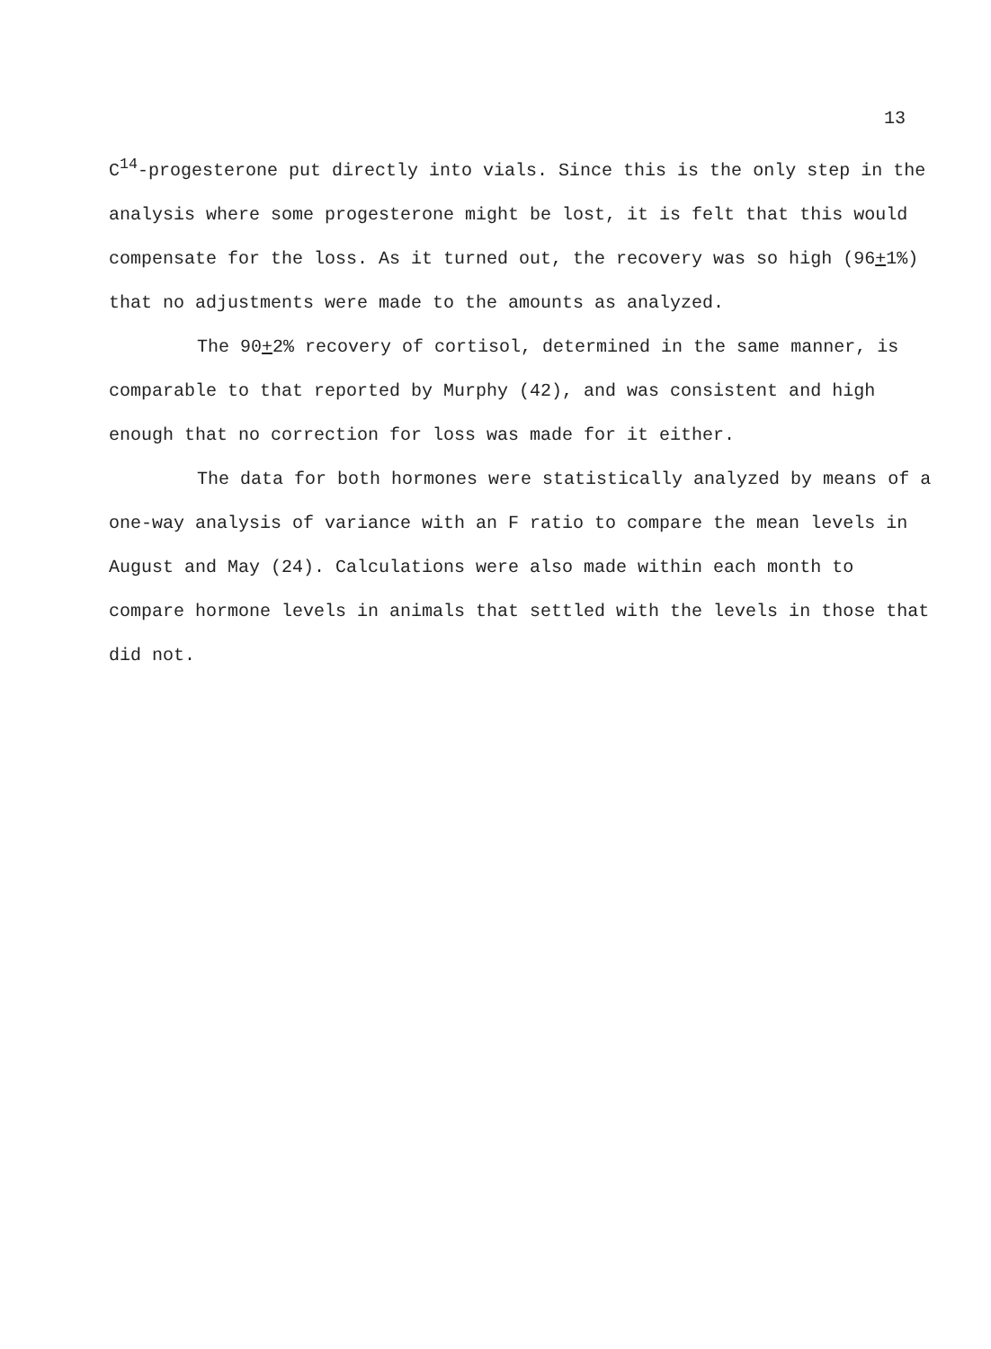13
C<sup>14</sup>-progesterone put directly into vials. Since this is the only step in the analysis where some progesterone might be lost, it is felt that this would compensate for the loss. As it turned out, the recovery was so high (96+1%) that no adjustments were made to the amounts as analyzed.
The 90+2% recovery of cortisol, determined in the same manner, is comparable to that reported by Murphy (42), and was consistent and high enough that no correction for loss was made for it either.
The data for both hormones were statistically analyzed by means of a one-way analysis of variance with an F ratio to compare the mean levels in August and May (24). Calculations were also made within each month to compare hormone levels in animals that settled with the levels in those that did not.